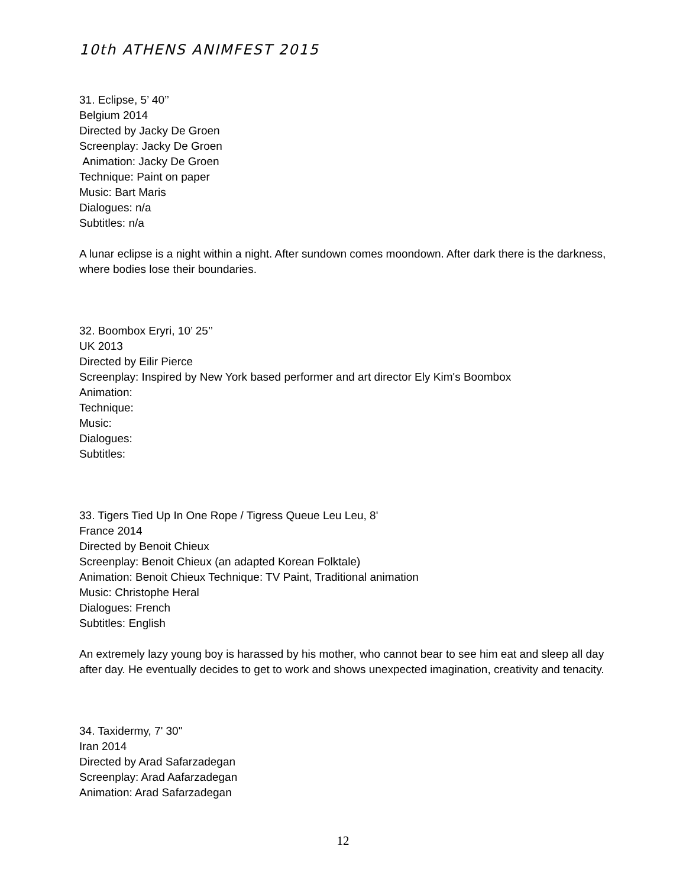10th ATHENS ANIMFEST 2015
31. Eclipse, 5’ 40’’
Belgium 2014
Directed by Jacky De Groen
Screenplay: Jacky De Groen
Animation: Jacky De Groen
Technique: Paint on paper
Music: Bart Maris
Dialogues: n/a
Subtitles: n/a
A lunar eclipse is a night within a night. After sundown comes moondown. After dark there is the darkness, where bodies lose their boundaries.
32. Boombox Eryri, 10’ 25’’
UK 2013
Directed by Eilir Pierce
Screenplay: Inspired by New York based performer and art director Ely Kim's Boombox
Animation:
Technique:
Music:
Dialogues:
Subtitles:
33. Tigers Tied Up In One Rope / Tigress Queue Leu Leu, 8'
France 2014
Directed by Benoit Chieux
Screenplay: Benoit Chieux (an adapted Korean Folktale)
Animation: Benoit Chieux Technique: TV Paint, Traditional animation
Music: Christophe Heral
Dialogues: French
Subtitles: English
An extremely lazy young boy is harassed by his mother, who cannot bear to see him eat and sleep all day after day. He eventually decides to get to work and shows unexpected imagination, creativity and tenacity.
34. Taxidermy, 7' 30''
Iran 2014
Directed by Arad Safarzadegan
Screenplay: Arad Aafarzadegan
Animation: Arad Safarzadegan
12